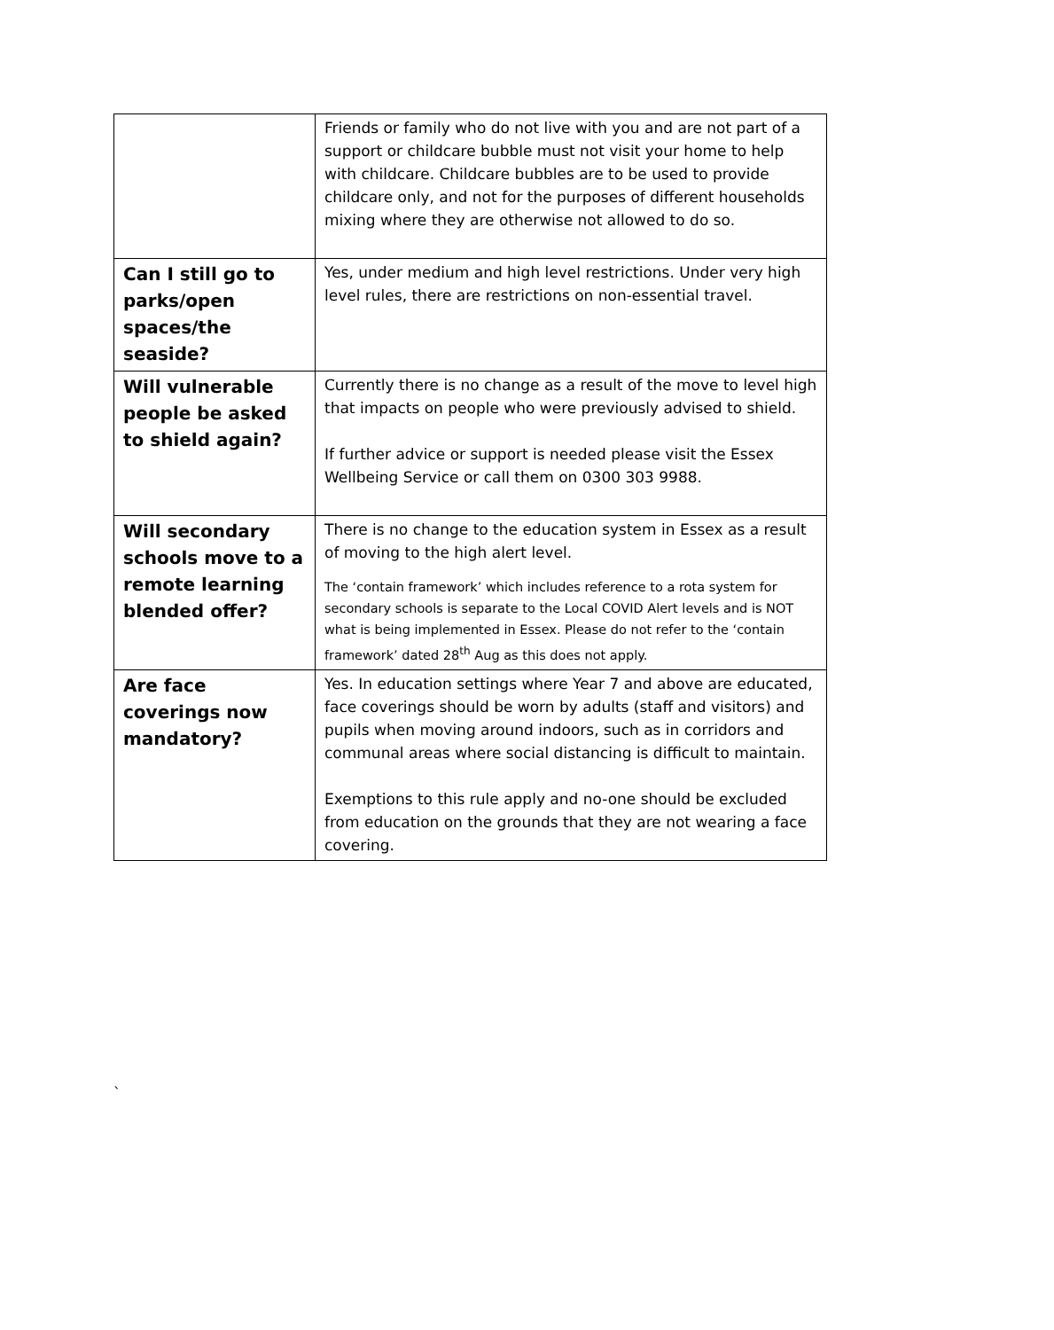| | Friends or family who do not live with you and are not part of a support or childcare bubble must not visit your home to help with childcare. Childcare bubbles are to be used to provide childcare only, and not for the purposes of different households mixing where they are otherwise not allowed to do so. |
| Can I still go to parks/open spaces/the seaside? | Yes, under medium and high level restrictions. Under very high level rules, there are restrictions on non-essential travel. |
| Will vulnerable people be asked to shield again? | Currently there is no change as a result of the move to level high that impacts on people who were previously advised to shield. If further advice or support is needed please visit the Essex Wellbeing Service or call them on 0300 303 9988. |
| Will secondary schools move to a remote learning blended offer? | There is no change to the education system in Essex as a result of moving to the high alert level. The ‘contain framework’ which includes reference to a rota system for secondary schools is separate to the Local COVID Alert levels and is NOT what is being implemented in Essex. Please do not refer to the ‘contain framework’ dated 28<sup>th</sup> Aug as this does not apply. |
| Are face coverings now mandatory? | Yes. In education settings where Year 7 and above are educated, face coverings should be worn by adults (staff and visitors) and pupils when moving around indoors, such as in corridors and communal areas where social distancing is difficult to maintain. Exemptions to this rule apply and no-one should be excluded from education on the grounds that they are not wearing a face covering. |
`